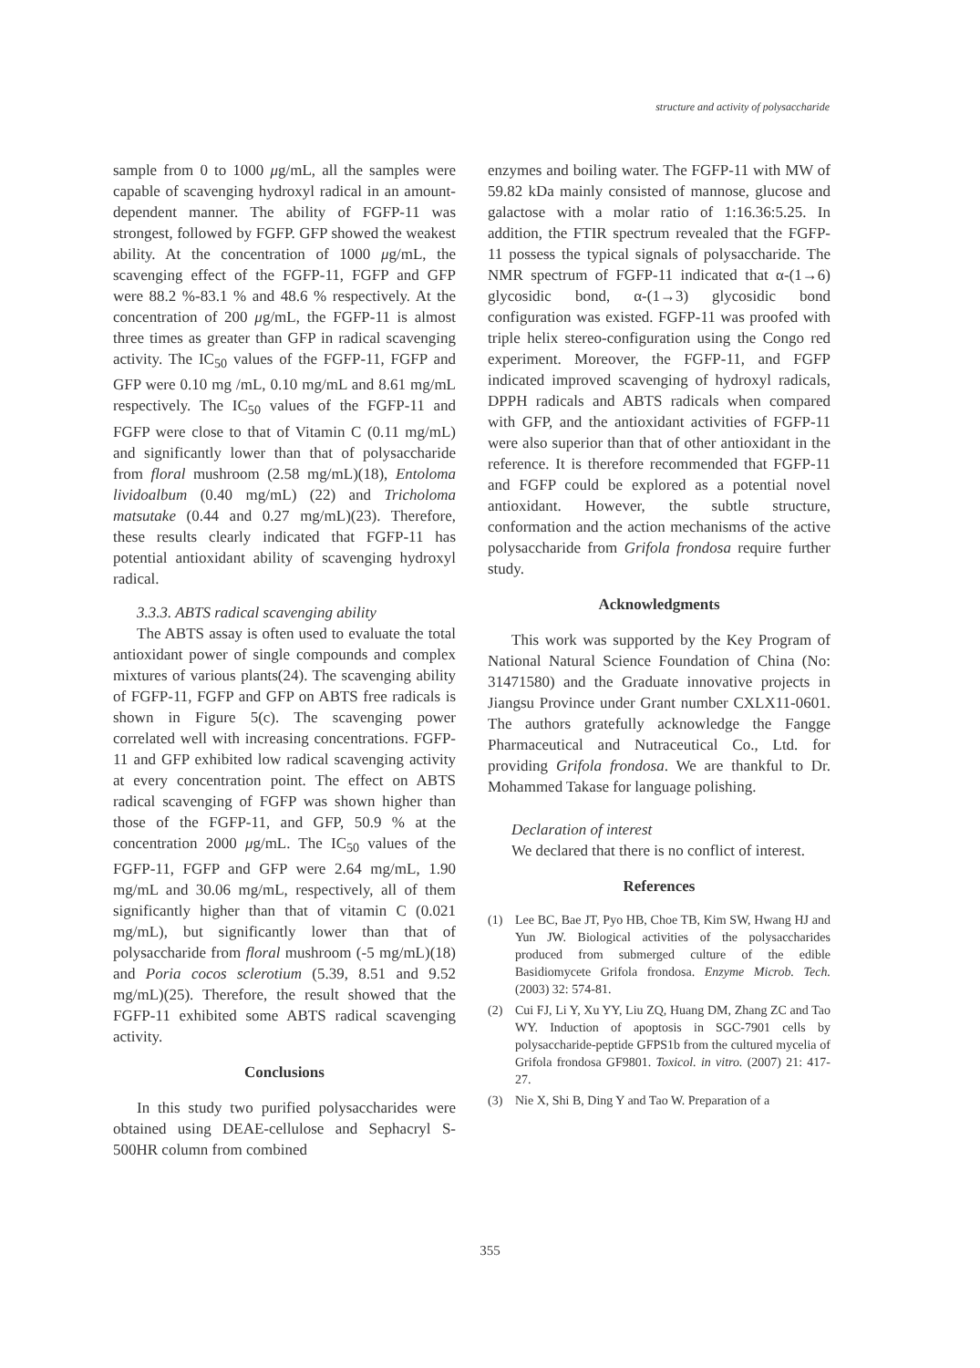structure and activity of polysaccharide
sample from 0 to 1000 μg/mL, all the samples were capable of scavenging hydroxyl radical in an amount-dependent manner. The ability of FGFP-11 was strongest, followed by FGFP. GFP showed the weakest ability. At the concentration of 1000 μg/mL, the scavenging effect of the FGFP-11, FGFP and GFP were 88.2 %-83.1 % and 48.6 % respectively. At the concentration of 200 μg/mL, the FGFP-11 is almost three times as greater than GFP in radical scavenging activity. The IC<sub>50</sub> values of the FGFP-11, FGFP and GFP were 0.10 mg /mL, 0.10 mg/mL and 8.61 mg/mL respectively. The IC<sub>50</sub> values of the FGFP-11 and FGFP were close to that of Vitamin C (0.11 mg/mL) and significantly lower than that of polysaccharide from floral mushroom (2.58 mg/mL)(18), Entoloma lividoalbum (0.40 mg/mL) (22) and Tricholoma matsutake (0.44 and 0.27 mg/mL)(23). Therefore, these results clearly indicated that FGFP-11 has potential antioxidant ability of scavenging hydroxyl radical.
3.3.3. ABTS radical scavenging ability
The ABTS assay is often used to evaluate the total antioxidant power of single compounds and complex mixtures of various plants(24). The scavenging ability of FGFP-11, FGFP and GFP on ABTS free radicals is shown in Figure 5(c). The scavenging power correlated well with increasing concentrations. FGFP-11 and GFP exhibited low radical scavenging activity at every concentration point. The effect on ABTS radical scavenging of FGFP was shown higher than those of the FGFP-11, and GFP, 50.9 % at the concentration 2000 μg/mL. The IC<sub>50</sub> values of the FGFP-11, FGFP and GFP were 2.64 mg/mL, 1.90 mg/mL and 30.06 mg/mL, respectively, all of them significantly higher than that of vitamin C (0.021 mg/mL), but significantly lower than that of polysaccharide from floral mushroom (-5 mg/mL)(18) and Poria cocos sclerotium (5.39, 8.51 and 9.52 mg/mL)(25). Therefore, the result showed that the FGFP-11 exhibited some ABTS radical scavenging activity.
Conclusions
In this study two purified polysaccharides were obtained using DEAE-cellulose and Sephacryl S-500HR column from combined
enzymes and boiling water. The FGFP-11 with MW of 59.82 kDa mainly consisted of mannose, glucose and galactose with a molar ratio of 1:16.36:5.25. In addition, the FTIR spectrum revealed that the FGFP-11 possess the typical signals of polysaccharide. The NMR spectrum of FGFP-11 indicated that α-(1→6) glycosidic bond, α-(1→3) glycosidic bond configuration was existed. FGFP-11 was proofed with triple helix stereo-configuration using the Congo red experiment. Moreover, the FGFP-11, and FGFP indicated improved scavenging of hydroxyl radicals, DPPH radicals and ABTS radicals when compared with GFP, and the antioxidant activities of FGFP-11 were also superior than that of other antioxidant in the reference. It is therefore recommended that FGFP-11 and FGFP could be explored as a potential novel antioxidant. However, the subtle structure, conformation and the action mechanisms of the active polysaccharide from Grifola frondosa require further study.
Acknowledgments
This work was supported by the Key Program of National Natural Science Foundation of China (No: 31471580) and the Graduate innovative projects in Jiangsu Province under Grant number CXLX11-0601. The authors gratefully acknowledge the Fangge Pharmaceutical and Nutraceutical Co., Ltd. for providing Grifola frondosa. We are thankful to Dr. Mohammed Takase for language polishing.
Declaration of interest
We declared that there is no conflict of interest.
References
(1) Lee BC, Bae JT, Pyo HB, Choe TB, Kim SW, Hwang HJ and Yun JW. Biological activities of the polysaccharides produced from submerged culture of the edible Basidiomycete Grifola frondosa. Enzyme Microb. Tech. (2003) 32: 574-81.
(2) Cui FJ, Li Y, Xu YY, Liu ZQ, Huang DM, Zhang ZC and Tao WY. Induction of apoptosis in SGC-7901 cells by polysaccharide-peptide GFPS1b from the cultured mycelia of Grifola frondosa GF9801. Toxicol. in vitro. (2007) 21: 417-27.
(3) Nie X, Shi B, Ding Y and Tao W. Preparation of a
355